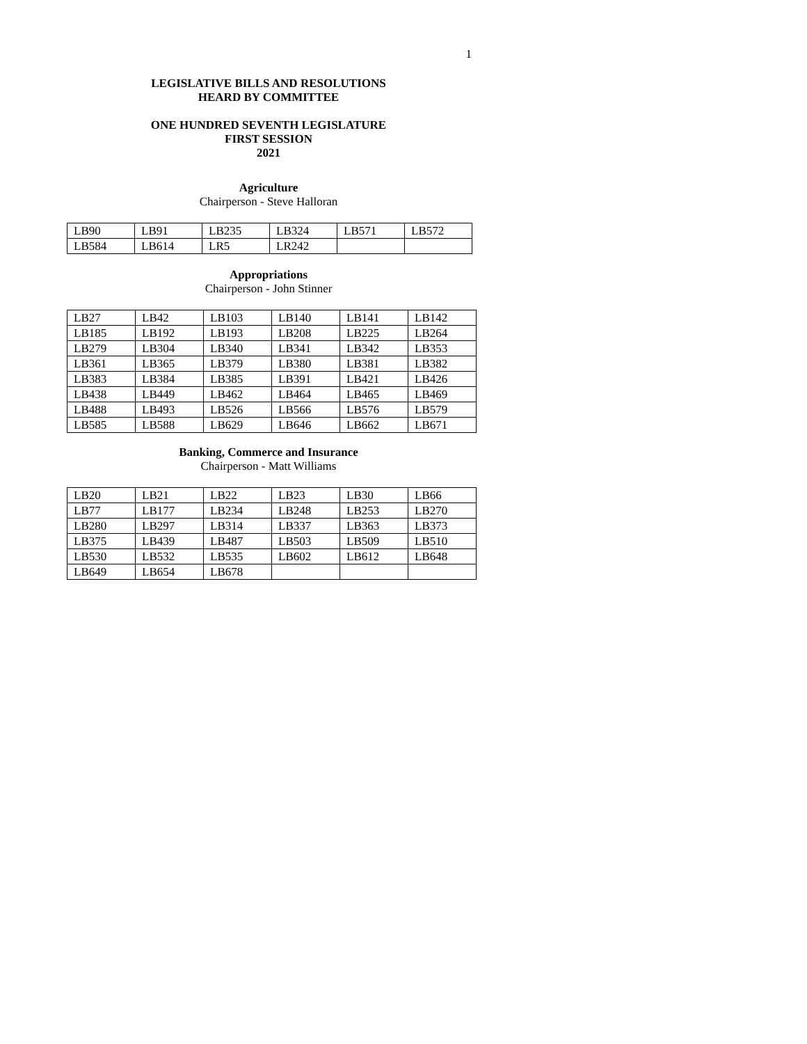1
LEGISLATIVE BILLS AND RESOLUTIONS
HEARD BY COMMITTEE
ONE HUNDRED SEVENTH LEGISLATURE
FIRST SESSION
2021
Agriculture
Chairperson - Steve Halloran
| LB90 | LB91 | LB235 | LB324 | LB571 | LB572 |
| LB584 | LB614 | LR5 | LR242 | | |
Appropriations
Chairperson - John Stinner
| LB27 | LB42 | LB103 | LB140 | LB141 | LB142 |
| LB185 | LB192 | LB193 | LB208 | LB225 | LB264 |
| LB279 | LB304 | LB340 | LB341 | LB342 | LB353 |
| LB361 | LB365 | LB379 | LB380 | LB381 | LB382 |
| LB383 | LB384 | LB385 | LB391 | LB421 | LB426 |
| LB438 | LB449 | LB462 | LB464 | LB465 | LB469 |
| LB488 | LB493 | LB526 | LB566 | LB576 | LB579 |
| LB585 | LB588 | LB629 | LB646 | LB662 | LB671 |
Banking, Commerce and Insurance
Chairperson - Matt Williams
| LB20 | LB21 | LB22 | LB23 | LB30 | LB66 |
| LB77 | LB177 | LB234 | LB248 | LB253 | LB270 |
| LB280 | LB297 | LB314 | LB337 | LB363 | LB373 |
| LB375 | LB439 | LB487 | LB503 | LB509 | LB510 |
| LB530 | LB532 | LB535 | LB602 | LB612 | LB648 |
| LB649 | LB654 | LB678 | | | |